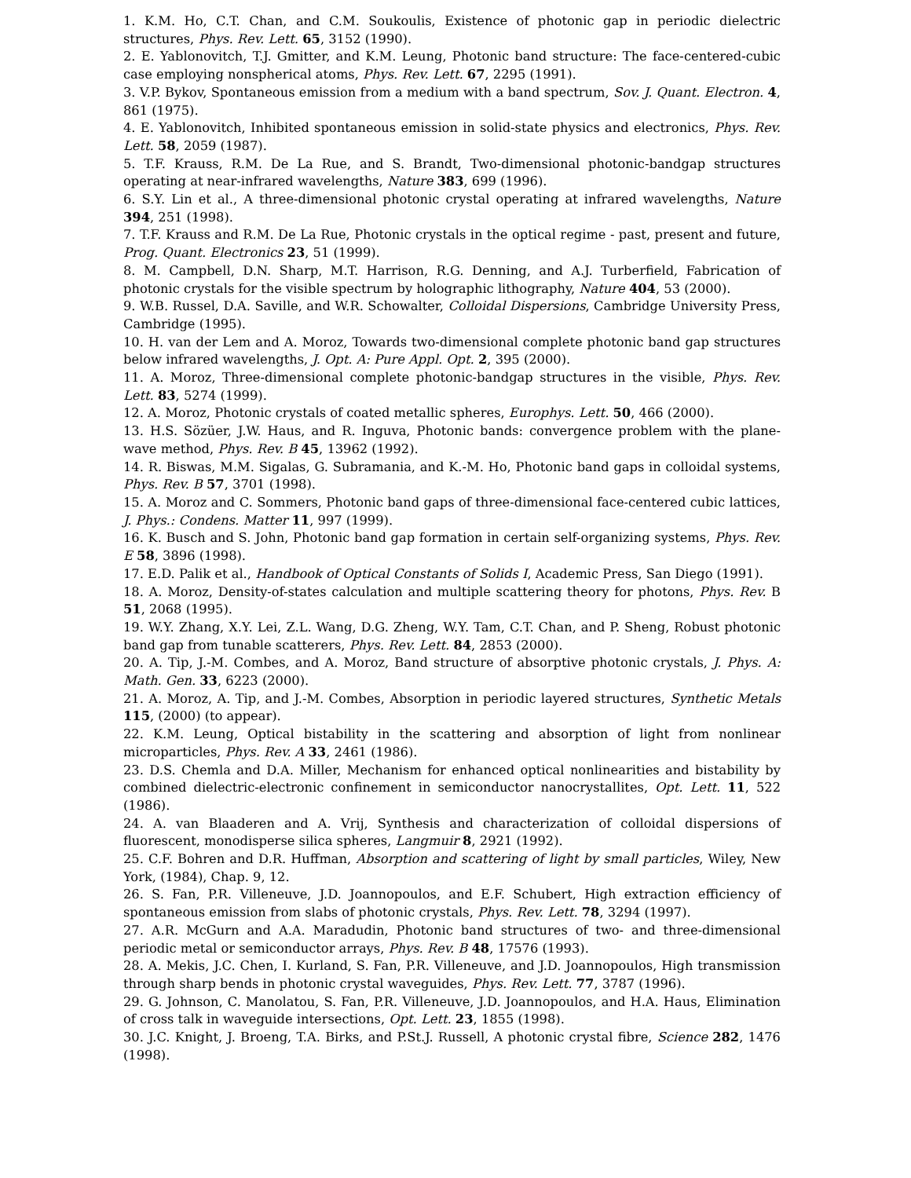1. K.M. Ho, C.T. Chan, and C.M. Soukoulis, Existence of photonic gap in periodic dielectric structures, Phys. Rev. Lett. 65, 3152 (1990).
2. E. Yablonovitch, T.J. Gmitter, and K.M. Leung, Photonic band structure: The face-centered-cubic case employing nonspherical atoms, Phys. Rev. Lett. 67, 2295 (1991).
3. V.P. Bykov, Spontaneous emission from a medium with a band spectrum, Sov. J. Quant. Electron. 4, 861 (1975).
4. E. Yablonovitch, Inhibited spontaneous emission in solid-state physics and electronics, Phys. Rev. Lett. 58, 2059 (1987).
5. T.F. Krauss, R.M. De La Rue, and S. Brandt, Two-dimensional photonic-bandgap structures operating at near-infrared wavelengths, Nature 383, 699 (1996).
6. S.Y. Lin et al., A three-dimensional photonic crystal operating at infrared wavelengths, Nature 394, 251 (1998).
7. T.F. Krauss and R.M. De La Rue, Photonic crystals in the optical regime - past, present and future, Prog. Quant. Electronics 23, 51 (1999).
8. M. Campbell, D.N. Sharp, M.T. Harrison, R.G. Denning, and A.J. Turberfield, Fabrication of photonic crystals for the visible spectrum by holographic lithography, Nature 404, 53 (2000).
9. W.B. Russel, D.A. Saville, and W.R. Schowalter, Colloidal Dispersions, Cambridge University Press, Cambridge (1995).
10. H. van der Lem and A. Moroz, Towards two-dimensional complete photonic band gap structures below infrared wavelengths, J. Opt. A: Pure Appl. Opt. 2, 395 (2000).
11. A. Moroz, Three-dimensional complete photonic-bandgap structures in the visible, Phys. Rev. Lett. 83, 5274 (1999).
12. A. Moroz, Photonic crystals of coated metallic spheres, Europhys. Lett. 50, 466 (2000).
13. H.S. Sözüer, J.W. Haus, and R. Inguva, Photonic bands: convergence problem with the plane-wave method, Phys. Rev. B 45, 13962 (1992).
14. R. Biswas, M.M. Sigalas, G. Subramania, and K.-M. Ho, Photonic band gaps in colloidal systems, Phys. Rev. B 57, 3701 (1998).
15. A. Moroz and C. Sommers, Photonic band gaps of three-dimensional face-centered cubic lattices, J. Phys.: Condens. Matter 11, 997 (1999).
16. K. Busch and S. John, Photonic band gap formation in certain self-organizing systems, Phys. Rev. E 58, 3896 (1998).
17. E.D. Palik et al., Handbook of Optical Constants of Solids I, Academic Press, San Diego (1991).
18. A. Moroz, Density-of-states calculation and multiple scattering theory for photons, Phys. Rev. B 51, 2068 (1995).
19. W.Y. Zhang, X.Y. Lei, Z.L. Wang, D.G. Zheng, W.Y. Tam, C.T. Chan, and P. Sheng, Robust photonic band gap from tunable scatterers, Phys. Rev. Lett. 84, 2853 (2000).
20. A. Tip, J.-M. Combes, and A. Moroz, Band structure of absorptive photonic crystals, J. Phys. A: Math. Gen. 33, 6223 (2000).
21. A. Moroz, A. Tip, and J.-M. Combes, Absorption in periodic layered structures, Synthetic Metals 115, (2000) (to appear).
22. K.M. Leung, Optical bistability in the scattering and absorption of light from nonlinear microparticles, Phys. Rev. A 33, 2461 (1986).
23. D.S. Chemla and D.A. Miller, Mechanism for enhanced optical nonlinearities and bistability by combined dielectric-electronic confinement in semiconductor nanocrystallites, Opt. Lett. 11, 522 (1986).
24. A. van Blaaderen and A. Vrij, Synthesis and characterization of colloidal dispersions of fluorescent, monodisperse silica spheres, Langmuir 8, 2921 (1992).
25. C.F. Bohren and D.R. Huffman, Absorption and scattering of light by small particles, Wiley, New York, (1984), Chap. 9, 12.
26. S. Fan, P.R. Villeneuve, J.D. Joannopoulos, and E.F. Schubert, High extraction efficiency of spontaneous emission from slabs of photonic crystals, Phys. Rev. Lett. 78, 3294 (1997).
27. A.R. McGurn and A.A. Maradudin, Photonic band structures of two- and three-dimensional periodic metal or semiconductor arrays, Phys. Rev. B 48, 17576 (1993).
28. A. Mekis, J.C. Chen, I. Kurland, S. Fan, P.R. Villeneuve, and J.D. Joannopoulos, High transmission through sharp bends in photonic crystal waveguides, Phys. Rev. Lett. 77, 3787 (1996).
29. G. Johnson, C. Manolatou, S. Fan, P.R. Villeneuve, J.D. Joannopoulos, and H.A. Haus, Elimination of cross talk in waveguide intersections, Opt. Lett. 23, 1855 (1998).
30. J.C. Knight, J. Broeng, T.A. Birks, and P.St.J. Russell, A photonic crystal fibre, Science 282, 1476 (1998).